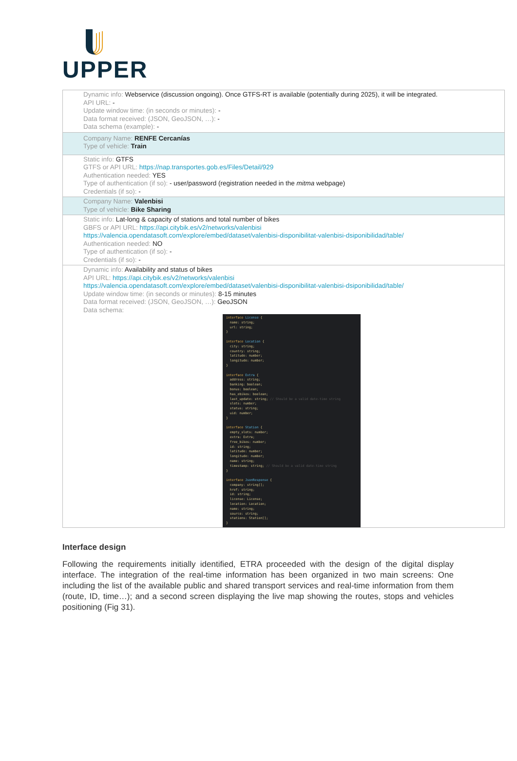UPPER
| Dynamic info: Webservice (discussion ongoing). Once GTFS-RT is available (potentially during 2025), it will be integrated. API URL: - Update window time: (in seconds or minutes): - Data format received: (JSON, GeoJSON, …): - Data schema (example): - |
| Company Name: RENFE Cercanías Type of vehicle: Train |
| Static info: GTFS GTFS or API URL: https://nap.transportes.gob.es/Files/Detail/929 Authentication needed: YES Type of authentication (if so): - user/password (registration needed in the mitma webpage) Credentials (if so): - |
| Company Name: Valenbisi Type of vehicle: Bike Sharing |
| Static info: Lat-long & capacity of stations and total number of bikes GBFS or API URL: https://api.citybik.es/v2/networks/valenbisi https://valencia.opendatasoft.com/explore/embed/dataset/valenbisi-disponibilitat-valenbisi-dsiponibilidad/table/ Authentication needed: NO Type of authentication (if so): - Credentials (if so): - |
| Dynamic info: Availability and status of bikes API URL: https://api.citybik.es/v2/networks/valenbisi https://valencia.opendatasoft.com/explore/embed/dataset/valenbisi-disponibilitat-valenbisi-dsiponibilidad/table/ Update window time: (in seconds or minutes): 8-15 minutes Data format received: (JSON, GeoJSON, …): GeoJSON Data schema: interface License { name: string; url: string; } interface Location { city: string; country: string; latitude: number; longitude: number; } interface Extra { address: string; banking: boolean; bonus: boolean; has_ebikes: boolean; last_update: string; // Should be a valid date-time string slots: number; status: string; uid: number; } interface Station { empty_slots: number; extra: Extra; free_bikes: number; id: string; latitude: number; longitude: number; name: string; timestamp: string; // Should be a valid date-time string } interface JsonResponse { company: string[]; href: string; id: string; license: License; location: Location; name: string; source: string; stations: Station[]; } |
Interface design
Following the requirements initially identified, ETRA proceeded with the design of the digital display interface. The integration of the real-time information has been organized in two main screens: One including the list of the available public and shared transport services and real-time information from them (route, ID, time…); and a second screen displaying the live map showing the routes, stops and vehicles positioning (Fig 31).